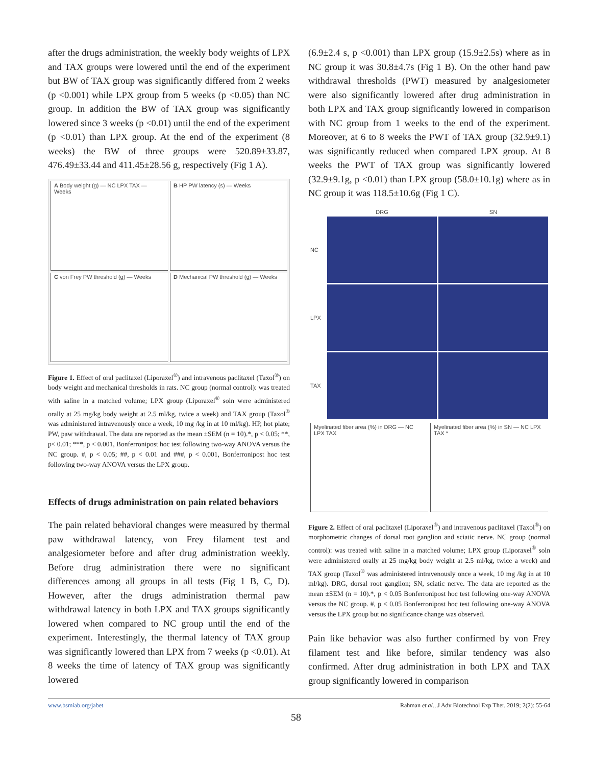after the drugs administration, the weekly body weights of LPX and TAX groups were lowered until the end of the experiment but BW of TAX group was significantly differed from 2 weeks (p <0.001) while LPX group from 5 weeks (p <0.05) than NC group. In addition the BW of TAX group was significantly lowered since 3 weeks (p <0.01) until the end of the experiment (p <0.01) than LPX group. At the end of the experiment (8 weeks) the BW of three groups were 520.89±33.87, 476.49±33.44 and 411.45±28.56 g, respectively (Fig 1 A).
A Body weight (g) — NC LPX TAX — Weeks
B HP PW latency (s) — Weeks
C von Frey PW threshold (g) — Weeks
D Mechanical PW threshold (g) — Weeks
Figure 1. Effect of oral paclitaxel (Liporaxel<sup>®</sup>) and intravenous paclitaxel (Taxol<sup>®</sup>) on body weight and mechanical thresholds in rats. NC group (normal control): was treated with saline in a matched volume; LPX group (Liporaxel<sup>®</sup> soln were administered orally at 25 mg/kg body weight at 2.5 ml/kg, twice a week) and TAX group (Taxol<sup>®</sup> was administered intravenously once a week, 10 mg /kg in at 10 ml/kg). HP, hot plate; PW, paw withdrawal. The data are reported as the mean ±SEM (n = 10).*, p < 0.05; **, p< 0.01; ***, p < 0.001, Bonferronipost hoc test following two-way ANOVA versus the NC group. #, p < 0.05; ##, p < 0.01 and ###, p < 0.001, Bonferronipost hoc test following two-way ANOVA versus the LPX group.
Effects of drugs administration on pain related behaviors
The pain related behavioral changes were measured by thermal paw withdrawal latency, von Frey filament test and analgesiometer before and after drug administration weekly. Before drug administration there were no significant differences among all groups in all tests (Fig 1 B, C, D). However, after the drugs administration thermal paw withdrawal latency in both LPX and TAX groups significantly lowered when compared to NC group until the end of the experiment. Interestingly, the thermal latency of TAX group was significantly lowered than LPX from 7 weeks (p <0.01). At 8 weeks the time of latency of TAX group was significantly lowered
(6.9±2.4 s, p <0.001) than LPX group (15.9±2.5s) where as in NC group it was 30.8±4.7s (Fig 1 B). On the other hand paw withdrawal thresholds (PWT) measured by analgesiometer were also significantly lowered after drug administration in both LPX and TAX group significantly lowered in comparison with NC group from 1 weeks to the end of the experiment. Moreover, at 6 to 8 weeks the PWT of TAX group (32.9±9.1) was significantly reduced when compared LPX group. At 8 weeks the PWT of TAX group was significantly lowered (32.9±9.1g, p <0.01) than LPX group (58.0±10.1g) where as in NC group it was 118.5±10.6g (Fig 1 C).
DRG SN NC
LPX
TAX
Myelinated fiber area (%) in DRG — NC LPX TAX
Myelinated fiber area (%) in SN — NC LPX TAX *
Figure 2. Effect of oral paclitaxel (Liporaxel<sup>®</sup>) and intravenous paclitaxel (Taxol<sup>®</sup>) on morphometric changes of dorsal root ganglion and sciatic nerve. NC group (normal control): was treated with saline in a matched volume; LPX group (Liporaxel<sup>®</sup> soln were administered orally at 25 mg/kg body weight at 2.5 ml/kg, twice a week) and TAX group (Taxol<sup>®</sup> was administered intravenously once a week, 10 mg /kg in at 10 ml/kg). DRG, dorsal root ganglion; SN, sciatic nerve. The data are reported as the mean ±SEM (n = 10).*, p < 0.05 Bonferronipost hoc test following one-way ANOVA versus the NC group. #, p < 0.05 Bonferronipost hoc test following one-way ANOVA versus the LPX group but no significance change was observed.
Pain like behavior was also further confirmed by von Frey filament test and like before, similar tendency was also confirmed. After drug administration in both LPX and TAX group significantly lowered in comparison
www.bsmiab.org/jabet Rahman et al., J Adv Biotechnol Exp Ther. 2019; 2(2): 55-64
58